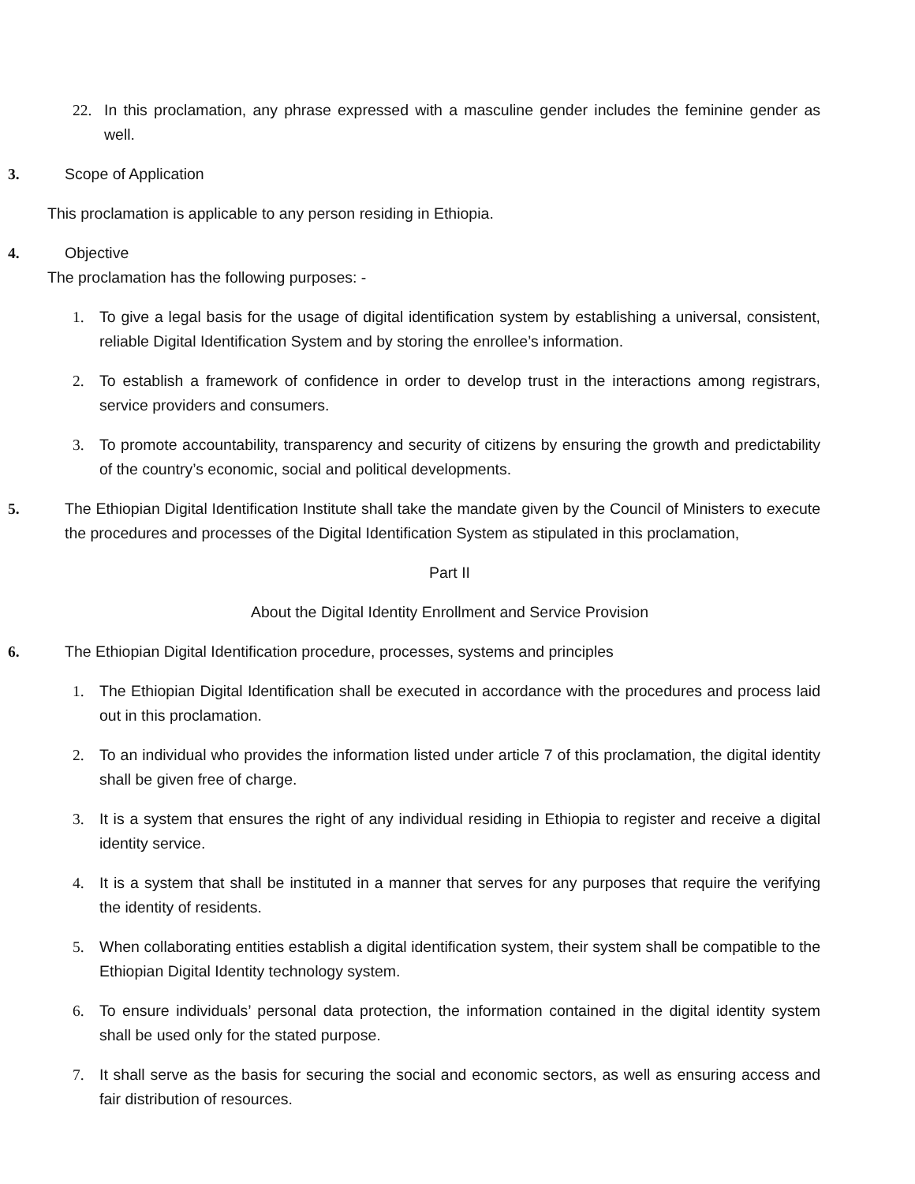22. In this proclamation, any phrase expressed with a masculine gender includes the feminine gender as well.
3. Scope of Application
This proclamation is applicable to any person residing in Ethiopia.
4. Objective
The proclamation has the following purposes: -
1. To give a legal basis for the usage of digital identification system by establishing a universal, consistent, reliable Digital Identification System and by storing the enrollee’s information.
2. To establish a framework of confidence in order to develop trust in the interactions among registrars, service providers and consumers.
3. To promote accountability, transparency and security of citizens by ensuring the growth and predictability of the country’s economic, social and political developments.
5. The Ethiopian Digital Identification Institute shall take the mandate given by the Council of Ministers to execute the procedures and processes of the Digital Identification System as stipulated in this proclamation,
Part II
About the Digital Identity Enrollment and Service Provision
6. The Ethiopian Digital Identification procedure, processes, systems and principles
1. The Ethiopian Digital Identification shall be executed in accordance with the procedures and process laid out in this proclamation.
2. To an individual who provides the information listed under article 7 of this proclamation, the digital identity shall be given free of charge.
3. It is a system that ensures the right of any individual residing in Ethiopia to register and receive a digital identity service.
4. It is a system that shall be instituted in a manner that serves for any purposes that require the verifying the identity of residents.
5. When collaborating entities establish a digital identification system, their system shall be compatible to the Ethiopian Digital Identity technology system.
6. To ensure individuals’ personal data protection, the information contained in the digital identity system shall be used only for the stated purpose.
7. It shall serve as the basis for securing the social and economic sectors, as well as ensuring access and fair distribution of resources.